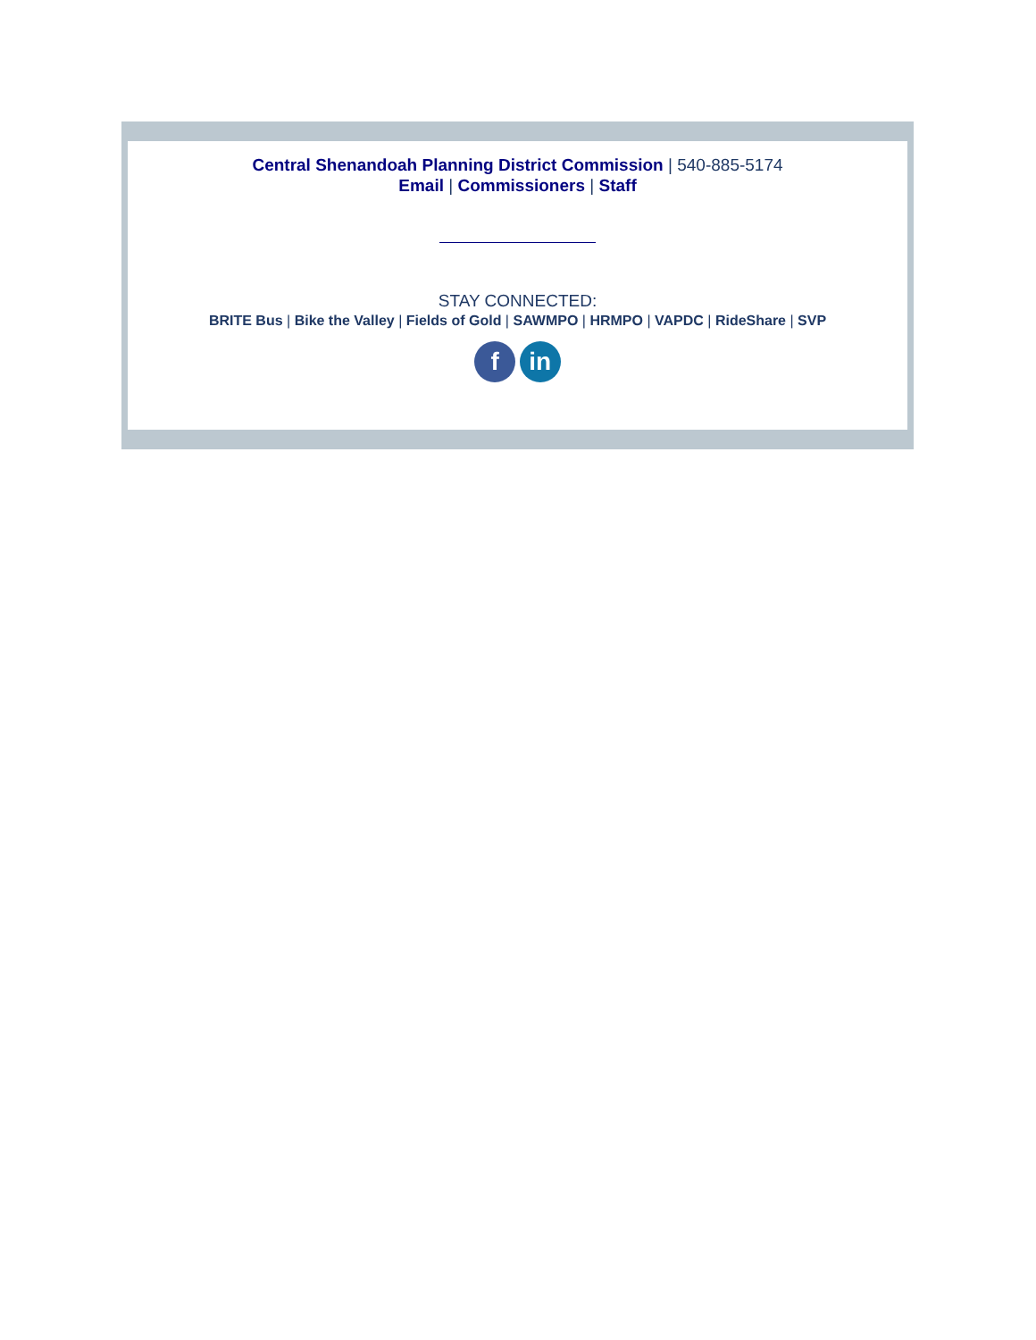Central Shenandoah Planning District Commission | 540-885-5174
Email | Commissioners | Staff
STAY CONNECTED:
BRITE Bus | Bike the Valley | Fields of Gold | SAWMPO | HRMPO | VAPDC | RideShare | SVP
f in